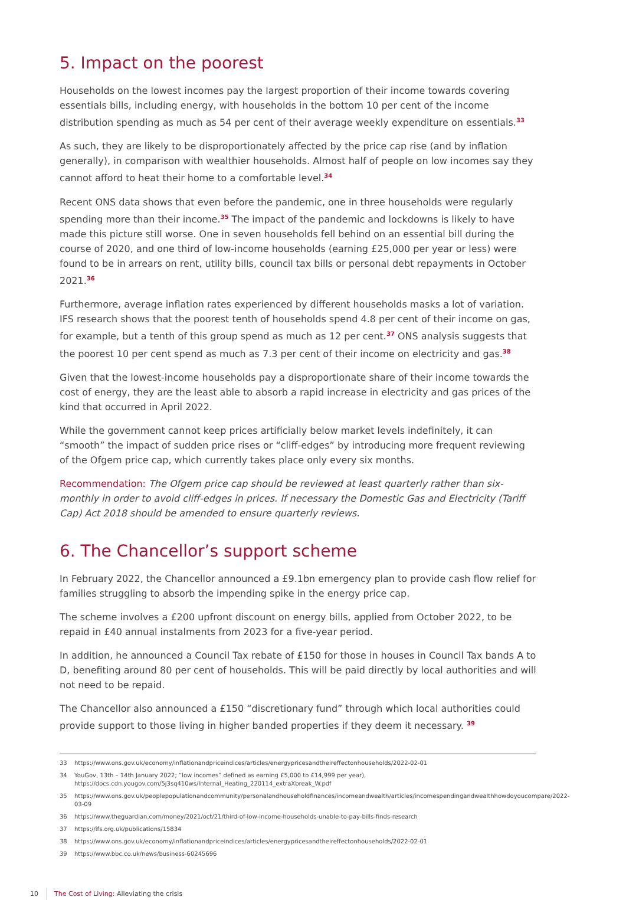5. Impact on the poorest
Households on the lowest incomes pay the largest proportion of their income towards covering essentials bills, including energy, with households in the bottom 10 per cent of the income distribution spending as much as 54 per cent of their average weekly expenditure on essentials.<sup>33</sup>
As such, they are likely to be disproportionately affected by the price cap rise (and by inflation generally), in comparison with wealthier households. Almost half of people on low incomes say they cannot afford to heat their home to a comfortable level.<sup>34</sup>
Recent ONS data shows that even before the pandemic, one in three households were regularly spending more than their income.<sup>35</sup> The impact of the pandemic and lockdowns is likely to have made this picture still worse. One in seven households fell behind on an essential bill during the course of 2020, and one third of low-income households (earning £25,000 per year or less) were found to be in arrears on rent, utility bills, council tax bills or personal debt repayments in October 2021.<sup>36</sup>
Furthermore, average inflation rates experienced by different households masks a lot of variation. IFS research shows that the poorest tenth of households spend 4.8 per cent of their income on gas, for example, but a tenth of this group spend as much as 12 per cent.<sup>37</sup> ONS analysis suggests that the poorest 10 per cent spend as much as 7.3 per cent of their income on electricity and gas.<sup>38</sup>
Given that the lowest-income households pay a disproportionate share of their income towards the cost of energy, they are the least able to absorb a rapid increase in electricity and gas prices of the kind that occurred in April 2022.
While the government cannot keep prices artificially below market levels indefinitely, it can “smooth” the impact of sudden price rises or “cliff-edges” by introducing more frequent reviewing of the Ofgem price cap, which currently takes place only every six months.
Recommendation: The Ofgem price cap should be reviewed at least quarterly rather than six-monthly in order to avoid cliff-edges in prices. If necessary the Domestic Gas and Electricity (Tariff Cap) Act 2018 should be amended to ensure quarterly reviews.
6. The Chancellor’s support scheme
In February 2022, the Chancellor announced a £9.1bn emergency plan to provide cash flow relief for families struggling to absorb the impending spike in the energy price cap.
The scheme involves a £200 upfront discount on energy bills, applied from October 2022, to be repaid in £40 annual instalments from 2023 for a five-year period.
In addition, he announced a Council Tax rebate of £150 for those in houses in Council Tax bands A to D, benefiting around 80 per cent of households. This will be paid directly by local authorities and will not need to be repaid.
The Chancellor also announced a £150 “discretionary fund” through which local authorities could provide support to those living in higher banded properties if they deem it necessary. <sup>39</sup>
33 https://www.ons.gov.uk/economy/inflationandpriceindices/articles/energypricesandtheireffectonhouseholds/2022-02-01
34
YouGov, 13th – 14th January 2022; “low incomes” defined as earning £5,000 to £14,999 per year), https://docs.cdn.yougov.com/5j3sq410ws/Internal_Heating_220114_extraXbreak_W.pdf
35 https://www.ons.gov.uk/peoplepopulationandcommunity/personalandhouseholdfinances/incomeandwealth/articles/incomespendingandwealthhowdoyoucompare/2022-03-09
36 https://www.theguardian.com/money/2021/oct/21/third-of-low-income-households-unable-to-pay-bills-finds-research
37 https://ifs.org.uk/publications/15834
38 https://www.ons.gov.uk/economy/inflationandpriceindices/articles/energypricesandtheireffectonhouseholds/2022-02-01
39 https://www.bbc.co.uk/news/business-60245696
10 The Cost of Living: Alleviating the crisis